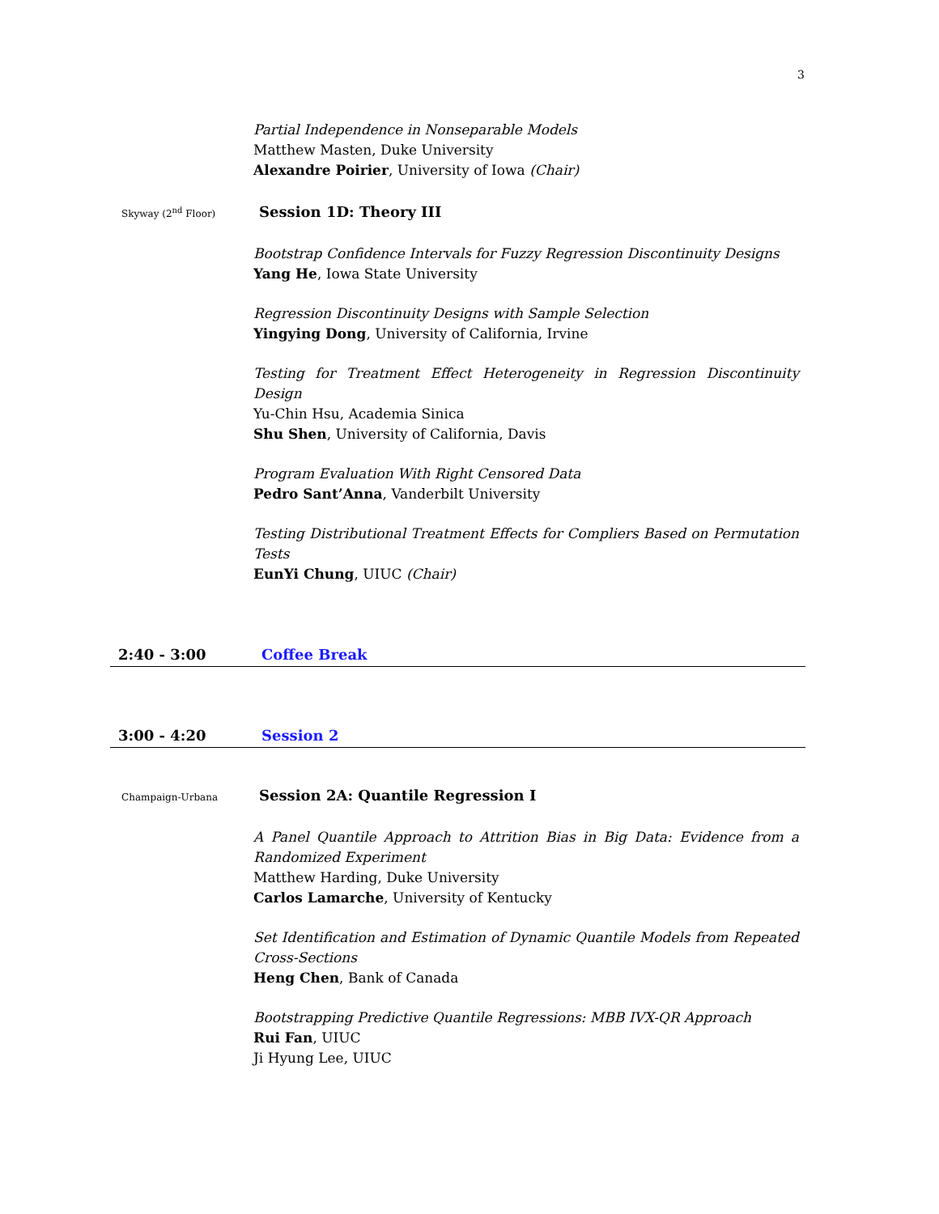3
Partial Independence in Nonseparable Models
Matthew Masten, Duke University
Alexandre Poirier, University of Iowa (Chair)
Skyway (2<sup>nd</sup> Floor)
Session 1D: Theory III
Bootstrap Confidence Intervals for Fuzzy Regression Discontinuity Designs
Yang He, Iowa State University
Regression Discontinuity Designs with Sample Selection
Yingying Dong, University of California, Irvine
Testing for Treatment Effect Heterogeneity in Regression Discontinuity Design
Yu-Chin Hsu, Academia Sinica
Shu Shen, University of California, Davis
Program Evaluation With Right Censored Data
Pedro Sant’Anna, Vanderbilt University
Testing Distributional Treatment Effects for Compliers Based on Permutation Tests
EunYi Chung, UIUC (Chair)
2:40 - 3:00 Coffee Break
3:00 - 4:20 Session 2
Champaign-Urbana
Session 2A: Quantile Regression I
A Panel Quantile Approach to Attrition Bias in Big Data: Evidence from a Randomized Experiment
Matthew Harding, Duke University
Carlos Lamarche, University of Kentucky
Set Identification and Estimation of Dynamic Quantile Models from Repeated Cross-Sections
Heng Chen, Bank of Canada
Bootstrapping Predictive Quantile Regressions: MBB IVX-QR Approach
Rui Fan, UIUC
Ji Hyung Lee, UIUC